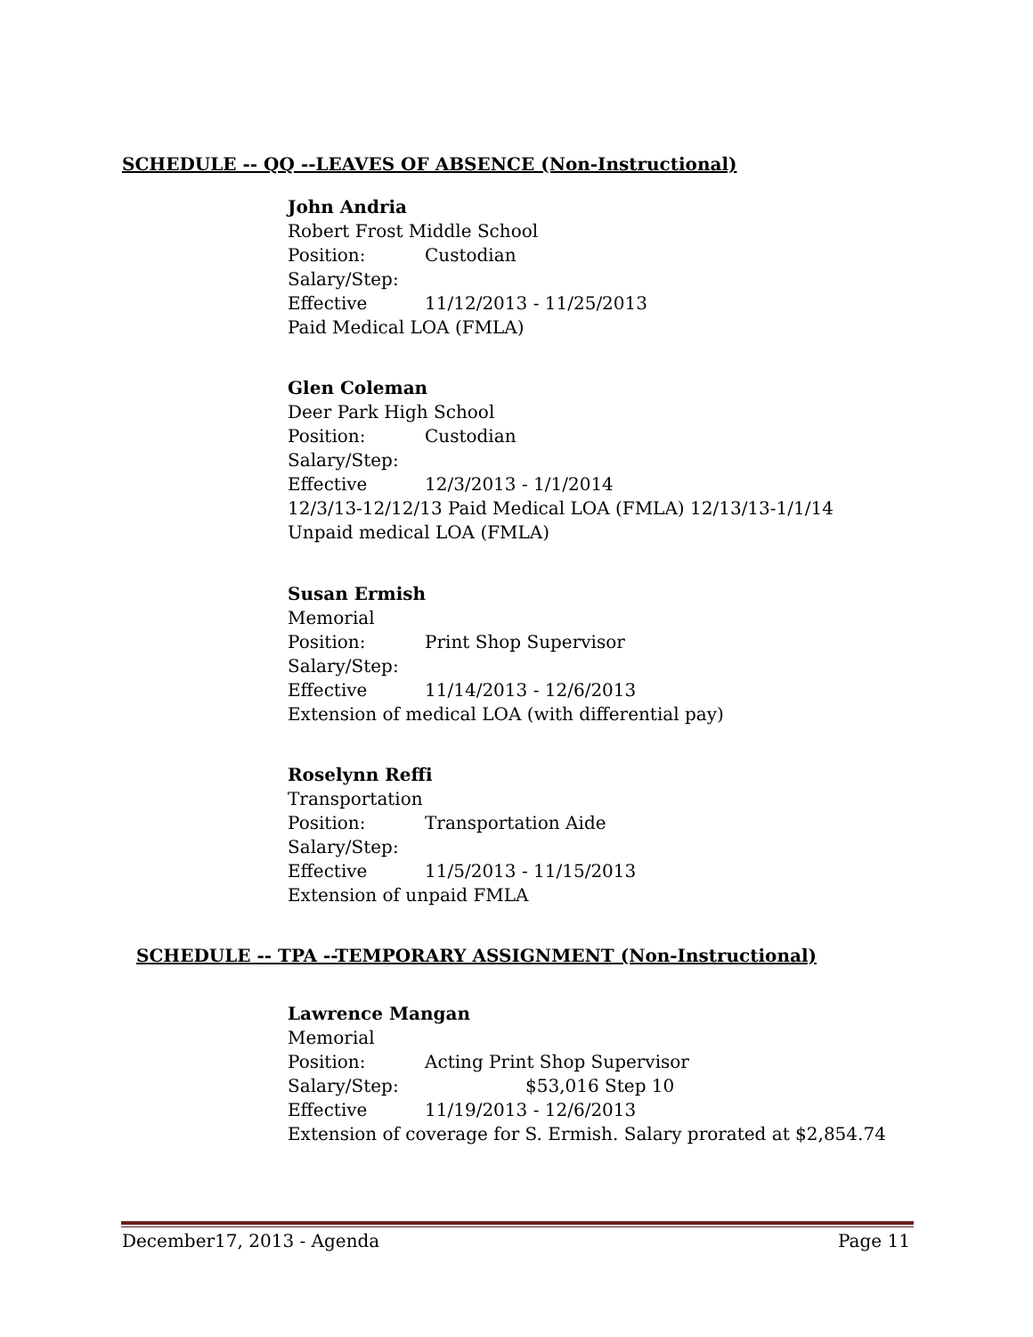SCHEDULE -- QQ --LEAVES OF ABSENCE (Non-Instructional)
John Andria
Robert Frost Middle School
Position: Custodian
Salary/Step:
Effective 11/12/2013 - 11/25/2013
Paid Medical LOA (FMLA)
Glen Coleman
Deer Park High School
Position: Custodian
Salary/Step:
Effective 12/3/2013 - 1/1/2014
12/3/13-12/12/13 Paid Medical LOA (FMLA) 12/13/13-1/1/14
Unpaid medical LOA (FMLA)
Susan Ermish
Memorial
Position: Print Shop Supervisor
Salary/Step:
Effective 11/14/2013 - 12/6/2013
Extension of medical LOA (with differential pay)
Roselynn Reffi
Transportation
Position: Transportation Aide
Salary/Step:
Effective 11/5/2013 - 11/15/2013
Extension of unpaid FMLA
SCHEDULE -- TPA --TEMPORARY ASSIGNMENT (Non-Instructional)
Lawrence Mangan
Memorial
Position: Acting Print Shop Supervisor
Salary/Step: $53,016 Step 10
Effective 11/19/2013 - 12/6/2013
Extension of coverage for S. Ermish. Salary prorated at $2,854.74
December17, 2013 - Agenda Page 11